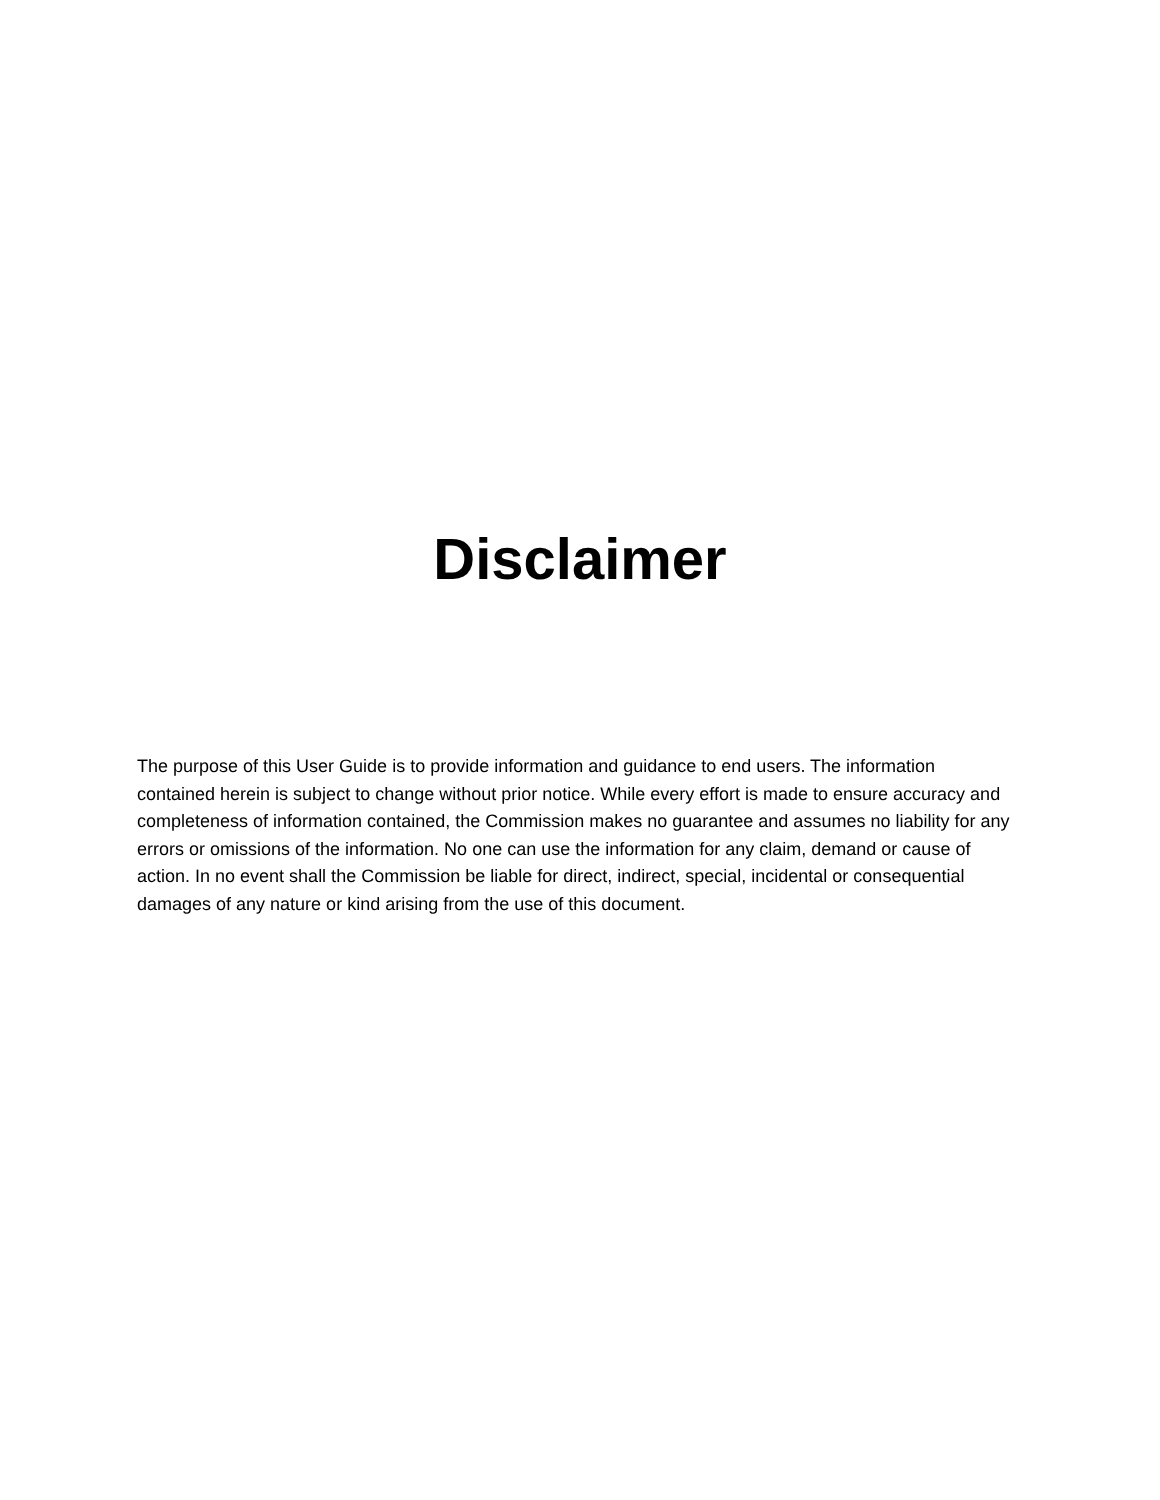Disclaimer
The purpose of this User Guide is to provide information and guidance to end users. The information contained herein is subject to change without prior notice. While every effort is made to ensure accuracy and completeness of information contained, the Commission makes no guarantee and assumes no liability for any errors or omissions of the information. No one can use the information for any claim, demand or cause of action. In no event shall the Commission be liable for direct, indirect, special, incidental or consequential damages of any nature or kind arising from the use of this document.